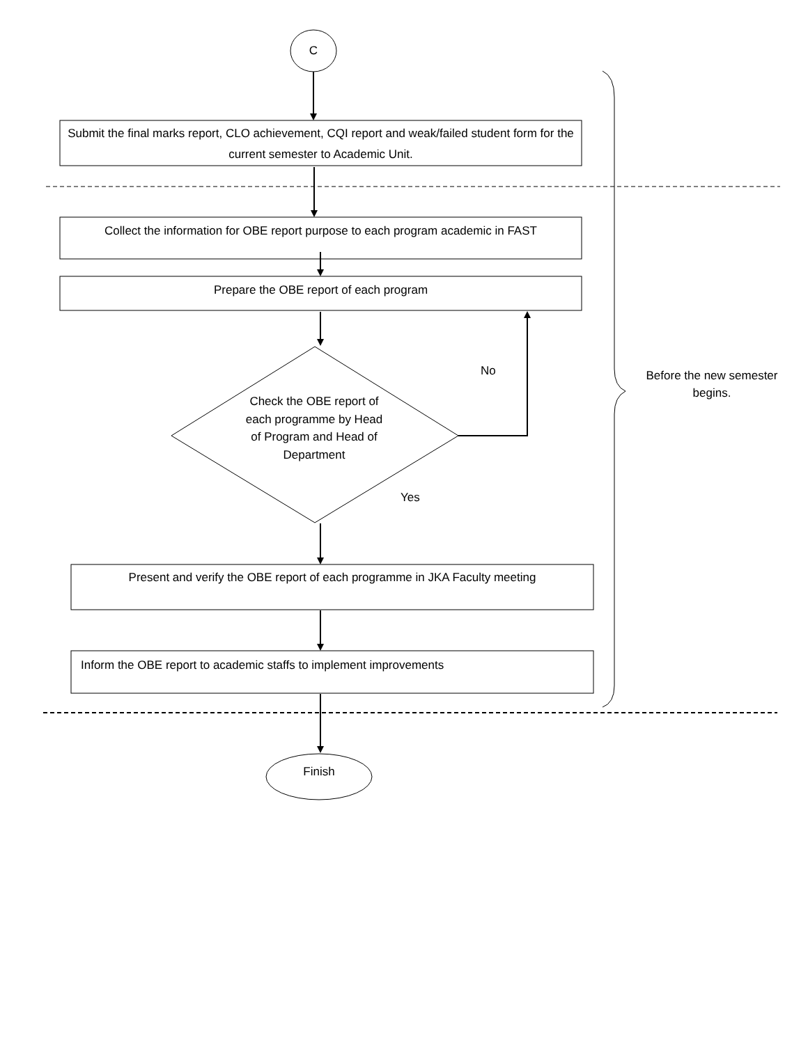C
Submit the final marks report, CLO achievement, CQI report and weak/failed student form for the current semester to Academic Unit.
Collect the information for OBE report purpose to each program academic in FAST
Prepare the OBE report of each program
Check the OBE report of each programme by Head of Program and Head of Department
No
Yes
Present and verify the OBE report of each programme in JKA Faculty meeting
Inform the OBE report to academic staffs to implement improvements
Finish
Before the new semester begins.